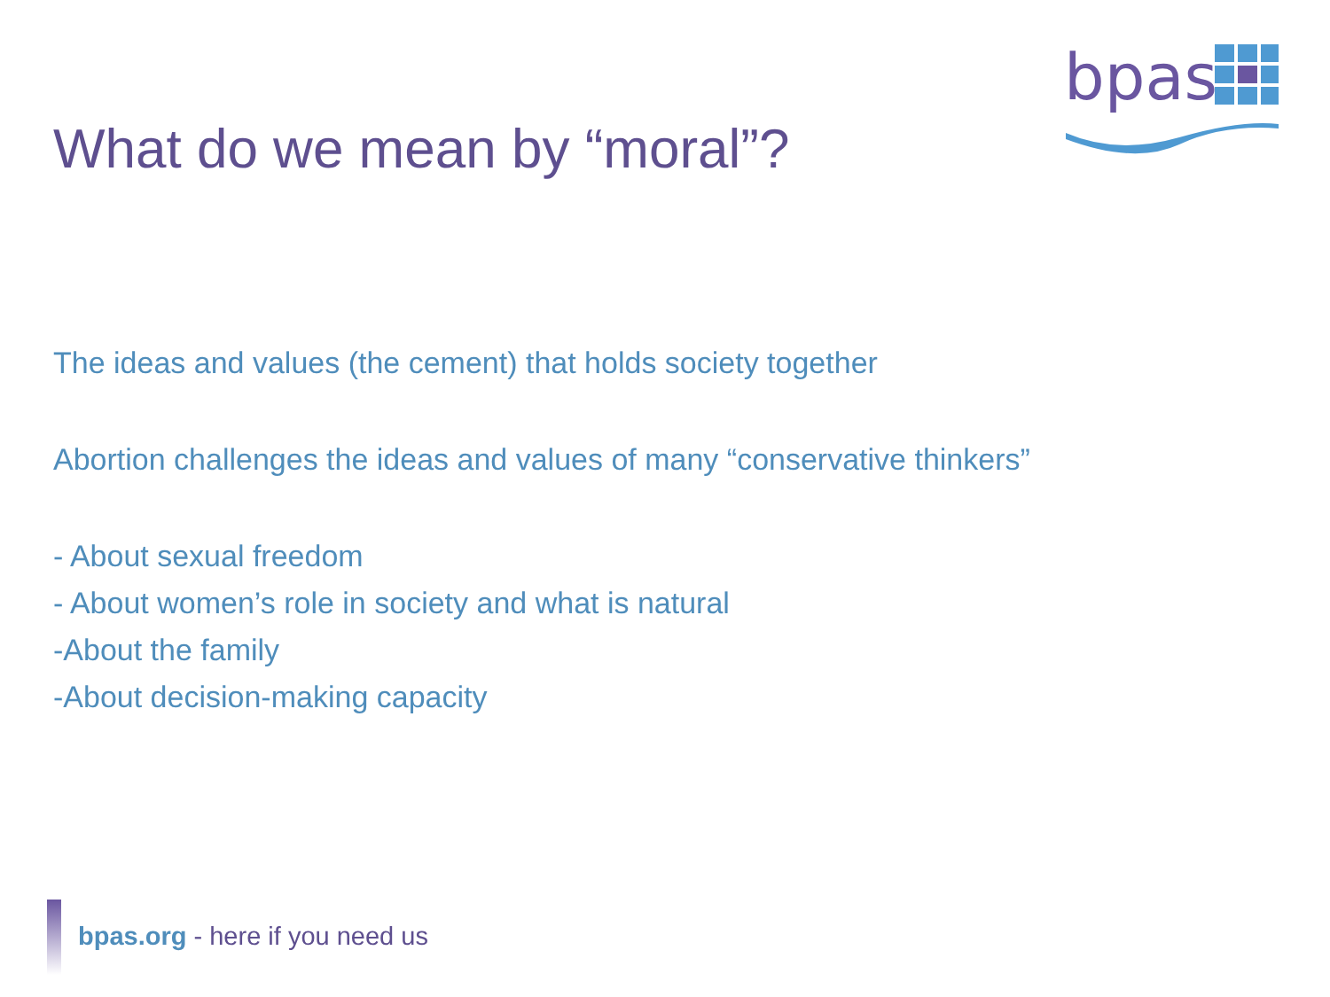bpas
What do we mean by “moral”?
The ideas and values (the cement) that holds society together
Abortion challenges the ideas and values of many “conservative thinkers”
- About sexual freedom
- About women’s role in society and what is natural
-About the family
-About decision-making capacity
bpas.org - here if you need us